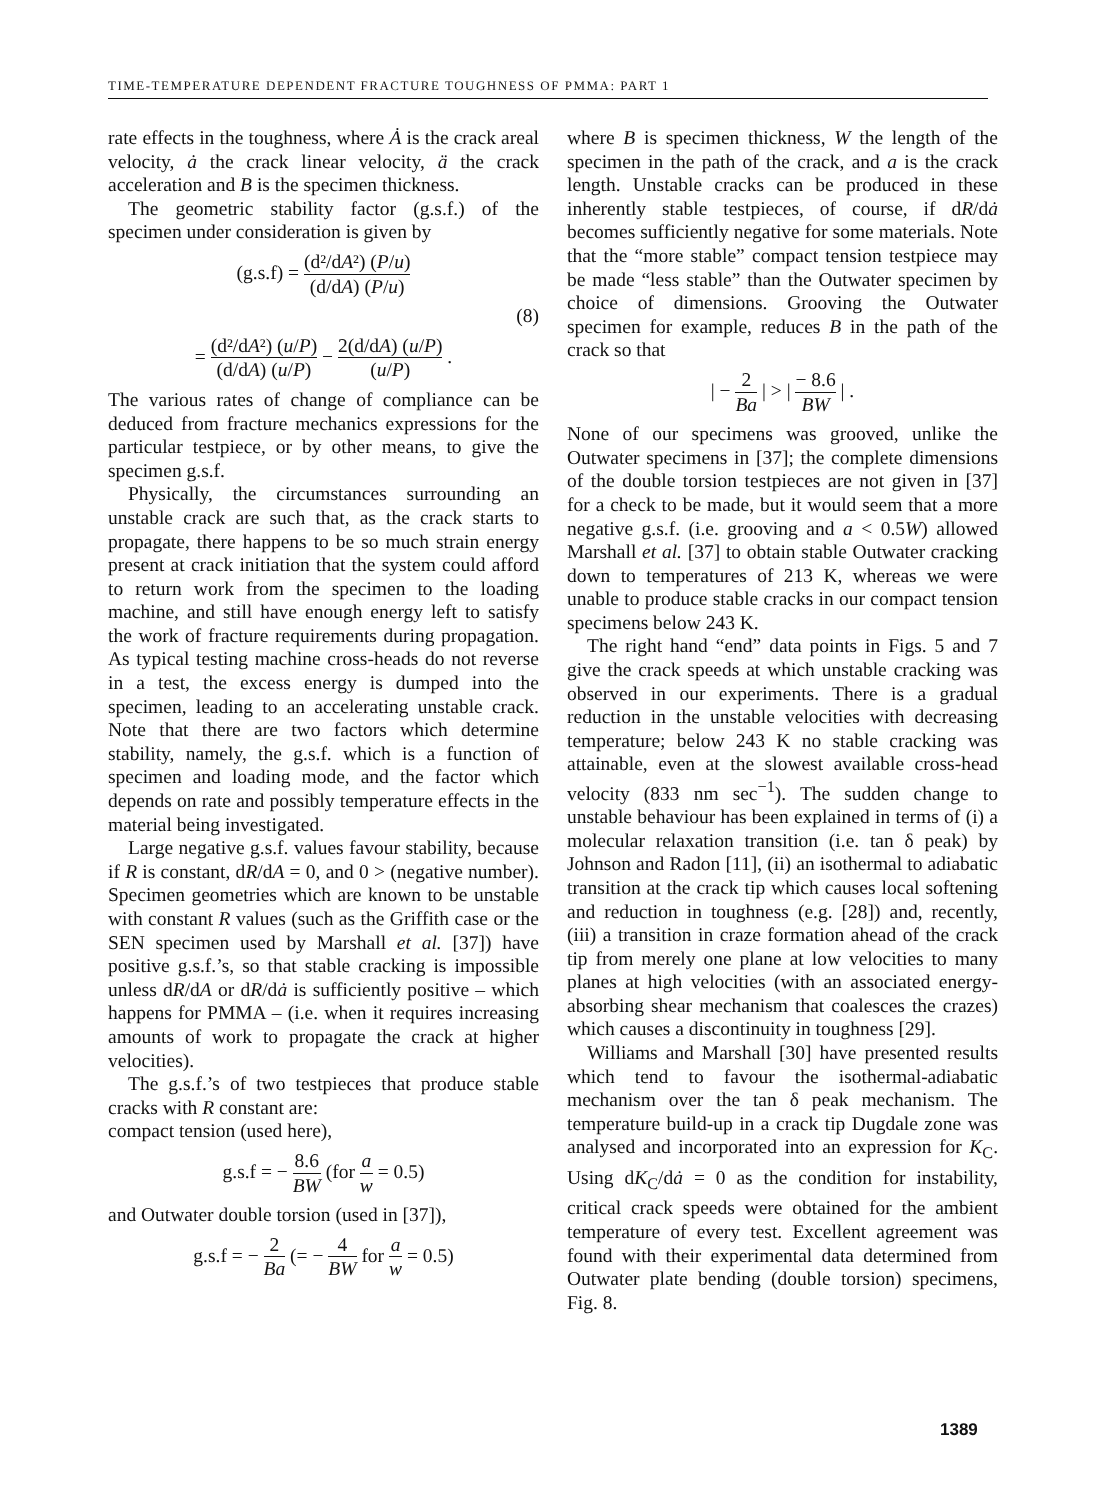TIME-TEMPERATURE DEPENDENT FRACTURE TOUGHNESS OF PMMA: PART 1
rate effects in the toughness, where Ȧ is the crack areal velocity, ȧ the crack linear velocity, ä the crack acceleration and B is the specimen thickness.
The geometric stability factor (g.s.f.) of the specimen under consideration is given by
(g.s.f) = (d²/dA²) (P/u) (d/dA) (P/u)
(8)
= (d²/dA²) (u/P) (d/dA) (u/P) − 2(d/dA) (u/P) (u/P) .
The various rates of change of compliance can be deduced from fracture mechanics expressions for the particular testpiece, or by other means, to give the specimen g.s.f.
Physically, the circumstances surrounding an unstable crack are such that, as the crack starts to propagate, there happens to be so much strain energy present at crack initiation that the system could afford to return work from the specimen to the loading machine, and still have enough energy left to satisfy the work of fracture requirements during propagation. As typical testing machine cross-heads do not reverse in a test, the excess energy is dumped into the specimen, leading to an accelerating unstable crack. Note that there are two factors which determine stability, namely, the g.s.f. which is a function of specimen and loading mode, and the factor which depends on rate and possibly temperature effects in the material being investigated.
Large negative g.s.f. values favour stability, because if R is constant, dR/dA = 0, and 0 > (negative number). Specimen geometries which are known to be unstable with constant R values (such as the Griffith case or the SEN specimen used by Marshall et al. [37]) have positive g.s.f.’s, so that stable cracking is impossible unless dR/dA or dR/dȧ is sufficiently positive – which happens for PMMA – (i.e. when it requires increasing amounts of work to propagate the crack at higher velocities).
The g.s.f.’s of two testpieces that produce stable cracks with R constant are:
compact tension (used here),
g.s.f = − 8.6 BW (for a w = 0.5)
and Outwater double torsion (used in [37]),
g.s.f = − 2 Ba (= − 4 BW for a w = 0.5)
where B is specimen thickness, W the length of the specimen in the path of the crack, and a is the crack length. Unstable cracks can be produced in these inherently stable testpieces, of course, if dR/dȧ becomes sufficiently negative for some materials. Note that the “more stable” compact tension testpiece may be made “less stable” than the Outwater specimen by choice of dimensions. Grooving the Outwater specimen for example, reduces B in the path of the crack so that
| − 2 Ba | > | − 8.6 BW | .
None of our specimens was grooved, unlike the Outwater specimens in [37]; the complete dimensions of the double torsion testpieces are not given in [37] for a check to be made, but it would seem that a more negative g.s.f. (i.e. grooving and a < 0.5W) allowed Marshall et al. [37] to obtain stable Outwater cracking down to temperatures of 213 K, whereas we were unable to produce stable cracks in our compact tension specimens below 243 K.
The right hand “end” data points in Figs. 5 and 7 give the crack speeds at which unstable cracking was observed in our experiments. There is a gradual reduction in the unstable velocities with decreasing temperature; below 243 K no stable cracking was attainable, even at the slowest available cross-head velocity (833 nm sec<sup>−1</sup>). The sudden change to unstable behaviour has been explained in terms of (i) a molecular relaxation transition (i.e. tan δ peak) by Johnson and Radon [11], (ii) an isothermal to adiabatic transition at the crack tip which causes local softening and reduction in toughness (e.g. [28]) and, recently, (iii) a transition in craze formation ahead of the crack tip from merely one plane at low velocities to many planes at high velocities (with an associated energy-absorbing shear mechanism that coalesces the crazes) which causes a discontinuity in toughness [29].
Williams and Marshall [30] have presented results which tend to favour the isothermal-adiabatic mechanism over the tan δ peak mechanism. The temperature build-up in a crack tip Dugdale zone was analysed and incorporated into an expression for K<sub>C</sub>. Using dK<sub>C</sub>/dȧ = 0 as the condition for instability, critical crack speeds were obtained for the ambient temperature of every test. Excellent agreement was found with their experimental data determined from Outwater plate bending (double torsion) specimens, Fig. 8.
1389